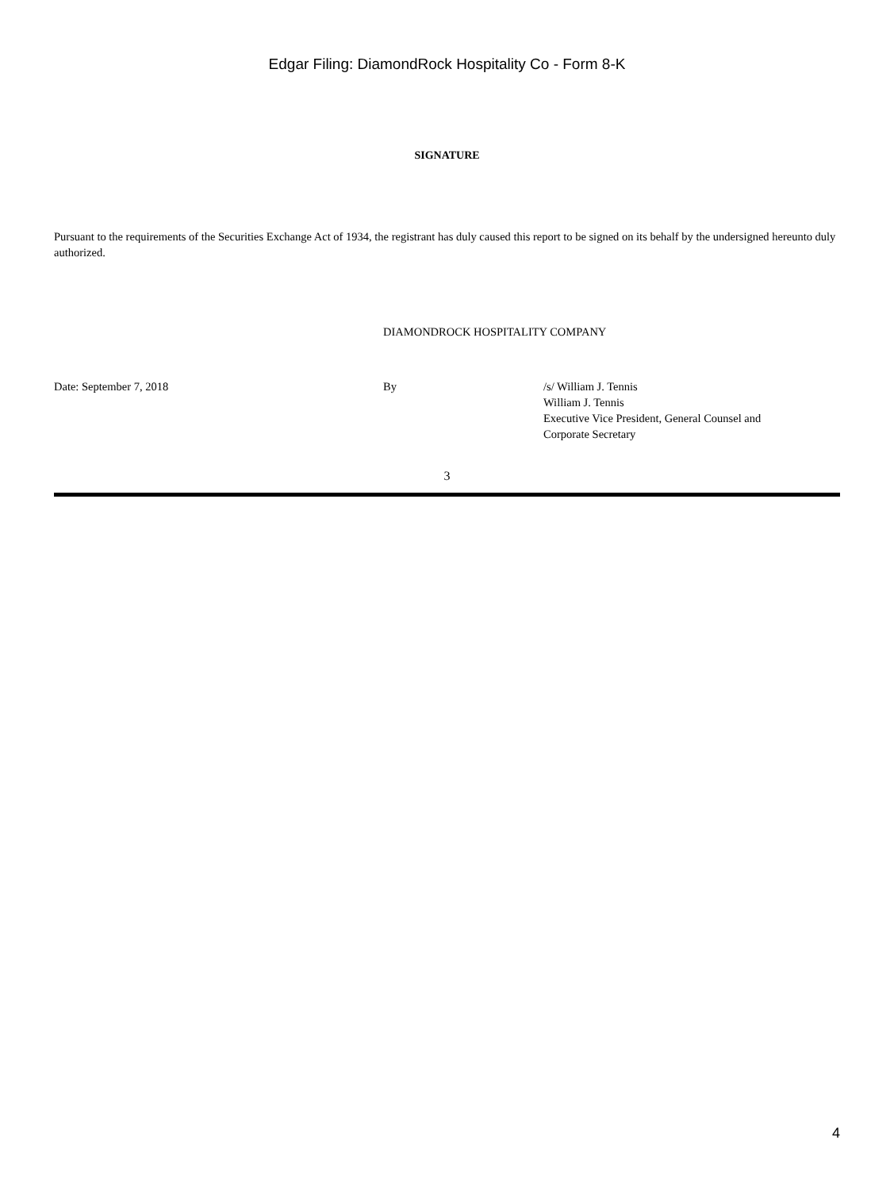Edgar Filing: DiamondRock Hospitality Co - Form 8-K
SIGNATURE
Pursuant to the requirements of the Securities Exchange Act of 1934, the registrant has duly caused this report to be signed on its behalf by the undersigned hereunto duly authorized.
DIAMONDROCK HOSPITALITY COMPANY
Date: September 7, 2018 By /s/ William J. Tennis
William J. Tennis
Executive Vice President, General Counsel and
Corporate Secretary
3
4